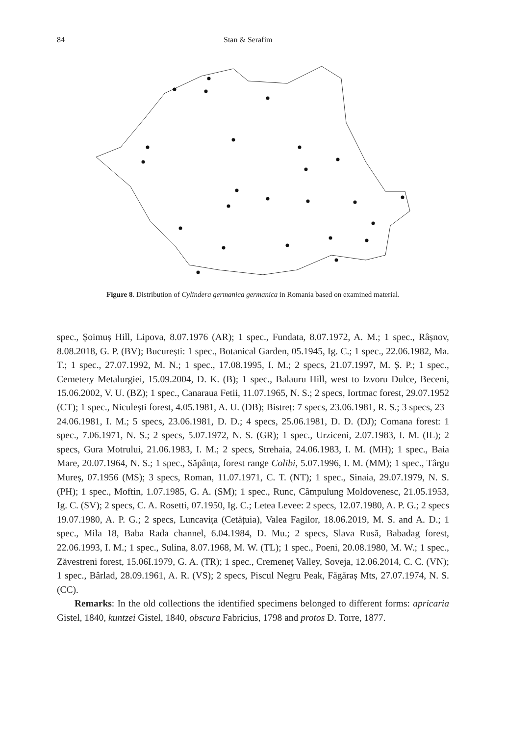84 Stan & Serafim
Figure 8. Distribution of Cylindera germanica germanica in Romania based on examined material.
spec., Șoimuș Hill, Lipova, 8.07.1976 (AR); 1 spec., Fundata, 8.07.1972, A. M.; 1 spec., Râșnov, 8.08.2018, G. P. (BV); București: 1 spec., Botanical Garden, 05.1945, Ig. C.; 1 spec., 22.06.1982, Ma. T.; 1 spec., 27.07.1992, M. N.; 1 spec., 17.08.1995, I. M.; 2 specs, 21.07.1997, M. Ș. P.; 1 spec., Cemetery Metalurgiei, 15.09.2004, D. K. (B); 1 spec., Balauru Hill, west to Izvoru Dulce, Beceni, 15.06.2002, V. U. (BZ); 1 spec., Canaraua Fetii, 11.07.1965, N. S.; 2 specs, Iortmac forest, 29.07.1952 (CT); 1 spec., Niculești forest, 4.05.1981, A. U. (DB); Bistreț: 7 specs, 23.06.1981, R. S.; 3 specs, 23–24.06.1981, I. M.; 5 specs, 23.06.1981, D. D.; 4 specs, 25.06.1981, D. D. (DJ); Comana forest: 1 spec., 7.06.1971, N. S.; 2 specs, 5.07.1972, N. S. (GR); 1 spec., Urziceni, 2.07.1983, I. M. (IL); 2 specs, Gura Motrului, 21.06.1983, I. M.; 2 specs, Strehaia, 24.06.1983, I. M. (MH); 1 spec., Baia Mare, 20.07.1964, N. S.; 1 spec., Săpânța, forest range Colibi, 5.07.1996, I. M. (MM); 1 spec., Târgu Mureș, 07.1956 (MS); 3 specs, Roman, 11.07.1971, C. T. (NT); 1 spec., Sinaia, 29.07.1979, N. S. (PH); 1 spec., Moftin, 1.07.1985, G. A. (SM); 1 spec., Runc, Câmpulung Moldovenesc, 21.05.1953, Ig. C. (SV); 2 specs, C. A. Rosetti, 07.1950, Ig. C.; Letea Levee: 2 specs, 12.07.1980, A. P. G.; 2 specs 19.07.1980, A. P. G.; 2 specs, Luncavița (Cetățuia), Valea Fagilor, 18.06.2019, M. S. and A. D.; 1 spec., Mila 18, Baba Rada channel, 6.04.1984, D. Mu.; 2 specs, Slava Rusă, Babadag forest, 22.06.1993, I. M.; 1 spec., Sulina, 8.07.1968, M. W. (TL); 1 spec., Poeni, 20.08.1980, M. W.; 1 spec., Zăvestreni forest, 15.06I.1979, G. A. (TR); 1 spec., Cremeneț Valley, Soveja, 12.06.2014, C. C. (VN); 1 spec., Bârlad, 28.09.1961, A. R. (VS); 2 specs, Piscul Negru Peak, Făgăraș Mts, 27.07.1974, N. S. (CC).
Remarks: In the old collections the identified specimens belonged to different forms: apricaria Gistel, 1840, kuntzei Gistel, 1840, obscura Fabricius, 1798 and protos D. Torre, 1877.